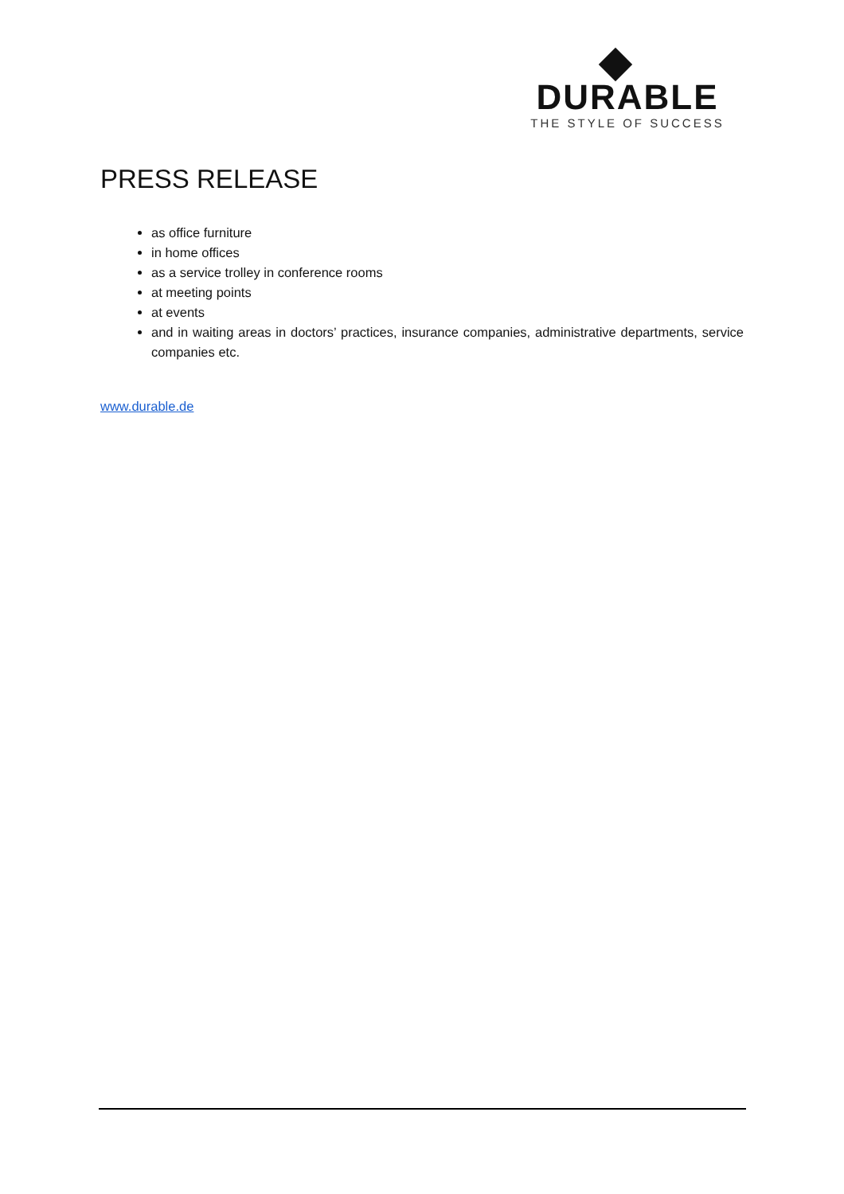DURABLE
THE STYLE OF SUCCESS
PRESS RELEASE
as office furniture
in home offices
as a service trolley in conference rooms
at meeting points
at events
and in waiting areas in doctors’ practices, insurance companies, administrative departments, service companies etc.
www.durable.de